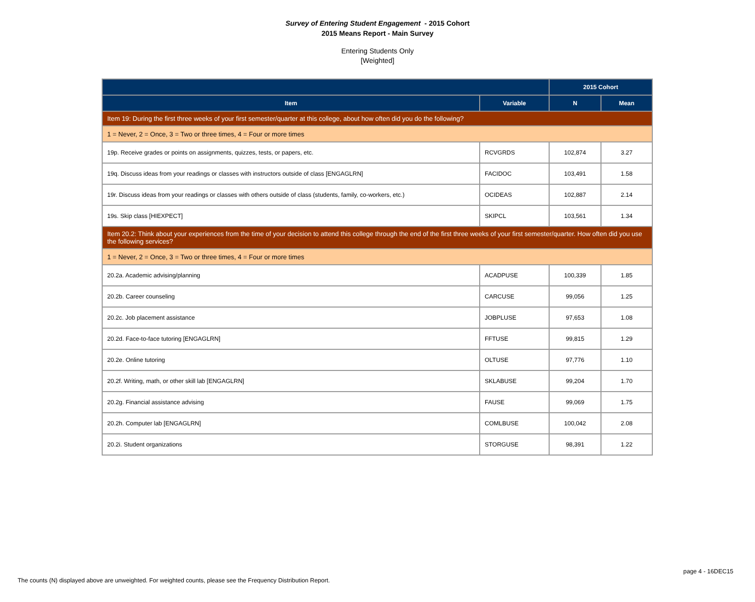Survey of Entering Student Engagement - 2015 Cohort
2015 Means Report - Main Survey
Entering Students Only
[Weighted]
| | | 2015 Cohort | |
| --- | --- | --- | --- |
| Item | Variable | N | Mean |
| Item 19: During the first three weeks of your first semester/quarter at this college, about how often did you do the following? | | | |
| 1 = Never, 2 = Once, 3 = Two or three times, 4 = Four or more times | | | |
| 19p. Receive grades or points on assignments, quizzes, tests, or papers, etc. | RCVGRDS | 102,874 | 3.27 |
| 19q. Discuss ideas from your readings or classes with instructors outside of class [ENGAGLRN] | FACIDOC | 103,491 | 1.58 |
| 19r. Discuss ideas from your readings or classes with others outside of class (students, family, co-workers, etc.) | OCIDEAS | 102,887 | 2.14 |
| 19s. Skip class [HIEXPECT] | SKIPCL | 103,561 | 1.34 |
| Item 20.2: Think about your experiences from the time of your decision to attend this college through the end of the first three weeks of your first semester/quarter. How often did you use the following services? | | | |
| 1 = Never, 2 = Once, 3 = Two or three times, 4 = Four or more times | | | |
| 20.2a. Academic advising/planning | ACADPUSE | 100,339 | 1.85 |
| 20.2b. Career counseling | CARCUSE | 99,056 | 1.25 |
| 20.2c. Job placement assistance | JOBPLUSE | 97,653 | 1.08 |
| 20.2d. Face-to-face tutoring [ENGAGLRN] | FFTUSE | 99,815 | 1.29 |
| 20.2e. Online tutoring | OLTUSE | 97,776 | 1.10 |
| 20.2f. Writing, math, or other skill lab [ENGAGLRN] | SKLABUSE | 99,204 | 1.70 |
| 20.2g. Financial assistance advising | FAUSE | 99,069 | 1.75 |
| 20.2h. Computer lab [ENGAGLRN] | COMLBUSE | 100,042 | 2.08 |
| 20.2i. Student organizations | STORGUSE | 98,391 | 1.22 |
page 4 - 16DEC15
The counts (N) displayed above are unweighted. For weighted counts, please see the Frequency Distribution Report.